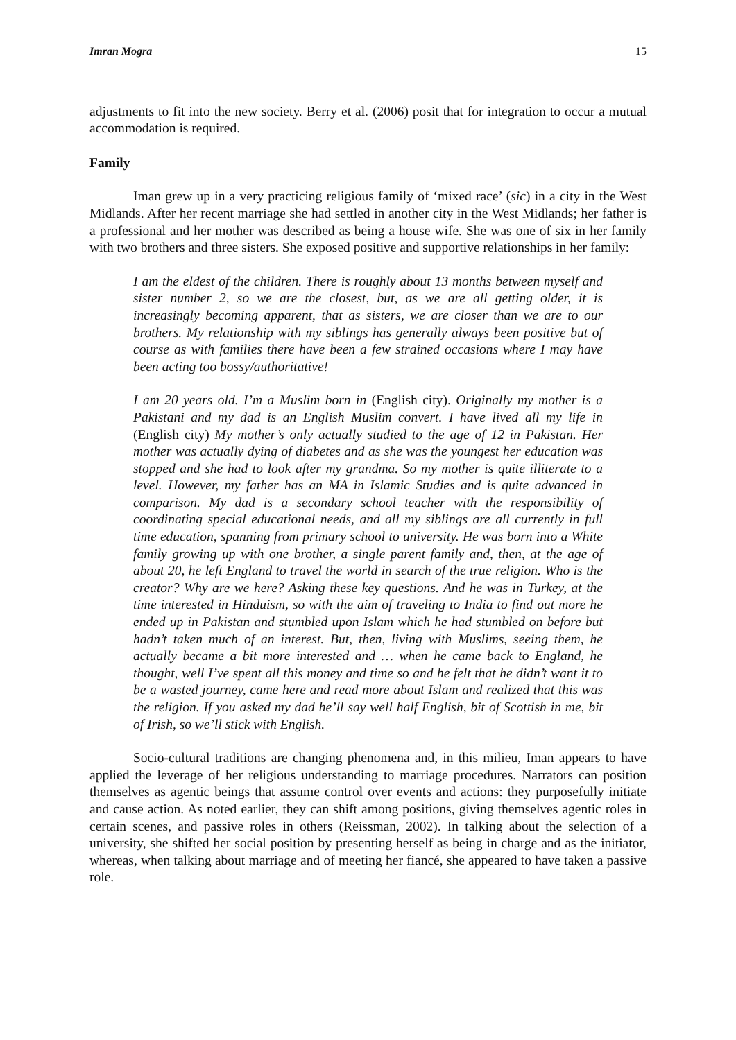Imran Mogra 15
adjustments to fit into the new society. Berry et al. (2006) posit that for integration to occur a mutual accommodation is required.
Family
Iman grew up in a very practicing religious family of ‘mixed race’ (sic) in a city in the West Midlands. After her recent marriage she had settled in another city in the West Midlands; her father is a professional and her mother was described as being a house wife. She was one of six in her family with two brothers and three sisters. She exposed positive and supportive relationships in her family:
I am the eldest of the children. There is roughly about 13 months between myself and sister number 2, so we are the closest, but, as we are all getting older, it is increasingly becoming apparent, that as sisters, we are closer than we are to our brothers. My relationship with my siblings has generally always been positive but of course as with families there have been a few strained occasions where I may have been acting too bossy/authoritative!
I am 20 years old. I’m a Muslim born in (English city). Originally my mother is a Pakistani and my dad is an English Muslim convert. I have lived all my life in (English city) My mother’s only actually studied to the age of 12 in Pakistan. Her mother was actually dying of diabetes and as she was the youngest her education was stopped and she had to look after my grandma. So my mother is quite illiterate to a level. However, my father has an MA in Islamic Studies and is quite advanced in comparison. My dad is a secondary school teacher with the responsibility of coordinating special educational needs, and all my siblings are all currently in full time education, spanning from primary school to university. He was born into a White family growing up with one brother, a single parent family and, then, at the age of about 20, he left England to travel the world in search of the true religion. Who is the creator? Why are we here? Asking these key questions. And he was in Turkey, at the time interested in Hinduism, so with the aim of traveling to India to find out more he ended up in Pakistan and stumbled upon Islam which he had stumbled on before but hadn’t taken much of an interest. But, then, living with Muslims, seeing them, he actually became a bit more interested and … when he came back to England, he thought, well I’ve spent all this money and time so and he felt that he didn’t want it to be a wasted journey, came here and read more about Islam and realized that this was the religion. If you asked my dad he’ll say well half English, bit of Scottish in me, bit of Irish, so we’ll stick with English.
Socio-cultural traditions are changing phenomena and, in this milieu, Iman appears to have applied the leverage of her religious understanding to marriage procedures. Narrators can position themselves as agentic beings that assume control over events and actions: they purposefully initiate and cause action. As noted earlier, they can shift among positions, giving themselves agentic roles in certain scenes, and passive roles in others (Reissman, 2002). In talking about the selection of a university, she shifted her social position by presenting herself as being in charge and as the initiator, whereas, when talking about marriage and of meeting her fiancé, she appeared to have taken a passive role.